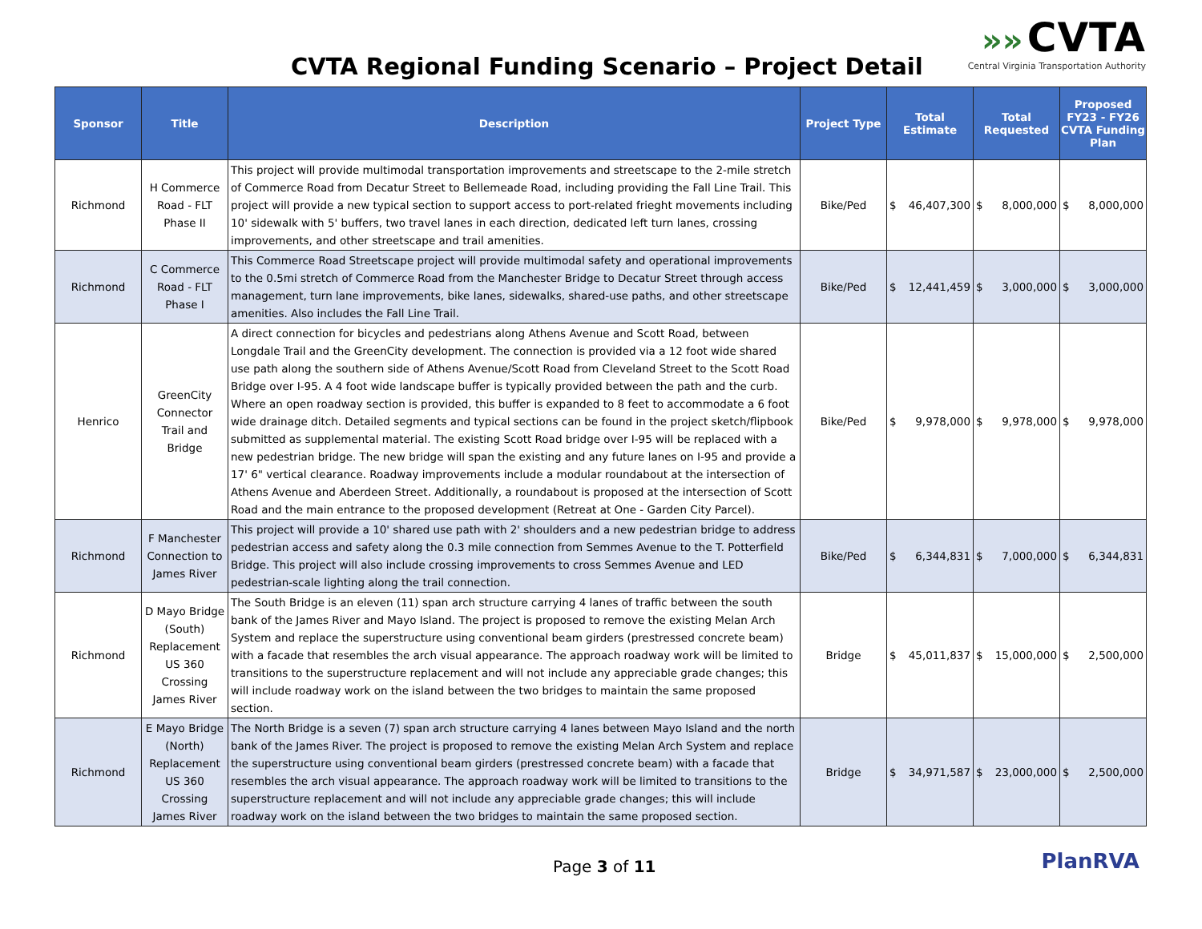CVTA Regional Funding Scenario – Project Detail
»» CVTA
Central Virginia Transportation Authority
| Sponsor | Title | Description | Project Type | Total Estimate | Total Requested | Proposed FY23 - FY26 CVTA Funding Plan |
| --- | --- | --- | --- | --- | --- | --- |
| Richmond | H Commerce Road - FLT Phase II | This project will provide multimodal transportation improvements and streetscape to the 2-mile stretch of Commerce Road from Decatur Street to Bellemeade Road, including providing the Fall Line Trail. This project will provide a new typical section to support access to port-related frieght movements including 10' sidewalk with 5' buffers, two travel lanes in each direction, dedicated left turn lanes, crossing improvements, and other streetscape and trail amenities. | Bike/Ped | $ 46,407,300 | $ 8,000,000 | $ 8,000,000 |
| Richmond | C Commerce Road - FLT Phase I | This Commerce Road Streetscape project will provide multimodal safety and operational improvements to the 0.5mi stretch of Commerce Road from the Manchester Bridge to Decatur Street through access management, turn lane improvements, bike lanes, sidewalks, shared-use paths, and other streetscape amenities. Also includes the Fall Line Trail. | Bike/Ped | $ 12,441,459 | $ 3,000,000 | $ 3,000,000 |
| Henrico | GreenCity Connector Trail and Bridge | A direct connection for bicycles and pedestrians along Athens Avenue and Scott Road, between Longdale Trail and the GreenCity development. The connection is provided via a 12 foot wide shared use path along the southern side of Athens Avenue/Scott Road from Cleveland Street to the Scott Road Bridge over I-95. A 4 foot wide landscape buffer is typically provided between the path and the curb. Where an open roadway section is provided, this buffer is expanded to 8 feet to accommodate a 6 foot wide drainage ditch. Detailed segments and typical sections can be found in the project sketch/flipbook submitted as supplemental material. The existing Scott Road bridge over I-95 will be replaced with a new pedestrian bridge. The new bridge will span the existing and any future lanes on I-95 and provide a 17' 6" vertical clearance. Roadway improvements include a modular roundabout at the intersection of Athens Avenue and Aberdeen Street. Additionally, a roundabout is proposed at the intersection of Scott Road and the main entrance to the proposed development (Retreat at One - Garden City Parcel). | Bike/Ped | $ 9,978,000 | $ 9,978,000 | $ 9,978,000 |
| Richmond | F Manchester Connection to James River | This project will provide a 10' shared use path with 2' shoulders and a new pedestrian bridge to address pedestrian access and safety along the 0.3 mile connection from Semmes Avenue to the T. Potterfield Bridge. This project will also include crossing improvements to cross Semmes Avenue and LED pedestrian-scale lighting along the trail connection. | Bike/Ped | $ 6,344,831 | $ 7,000,000 | $ 6,344,831 |
| Richmond | D Mayo Bridge (South) Replacement US 360 Crossing James River | The South Bridge is an eleven (11) span arch structure carrying 4 lanes of traffic between the south bank of the James River and Mayo Island. The project is proposed to remove the existing Melan Arch System and replace the superstructure using conventional beam girders (prestressed concrete beam) with a facade that resembles the arch visual appearance. The approach roadway work will be limited to transitions to the superstructure replacement and will not include any appreciable grade changes; this will include roadway work on the island between the two bridges to maintain the same proposed section. | Bridge | $ 45,011,837 | $ 15,000,000 | $ 2,500,000 |
| Richmond | E Mayo Bridge (North) Replacement US 360 Crossing James River | The North Bridge is a seven (7) span arch structure carrying 4 lanes between Mayo Island and the north bank of the James River. The project is proposed to remove the existing Melan Arch System and replace the superstructure using conventional beam girders (prestressed concrete beam) with a facade that resembles the arch visual appearance. The approach roadway work will be limited to transitions to the superstructure replacement and will not include any appreciable grade changes; this will include roadway work on the island between the two bridges to maintain the same proposed section. | Bridge | $ 34,971,587 | $ 23,000,000 | $ 2,500,000 |
Page 3 of 11 PlanRVA